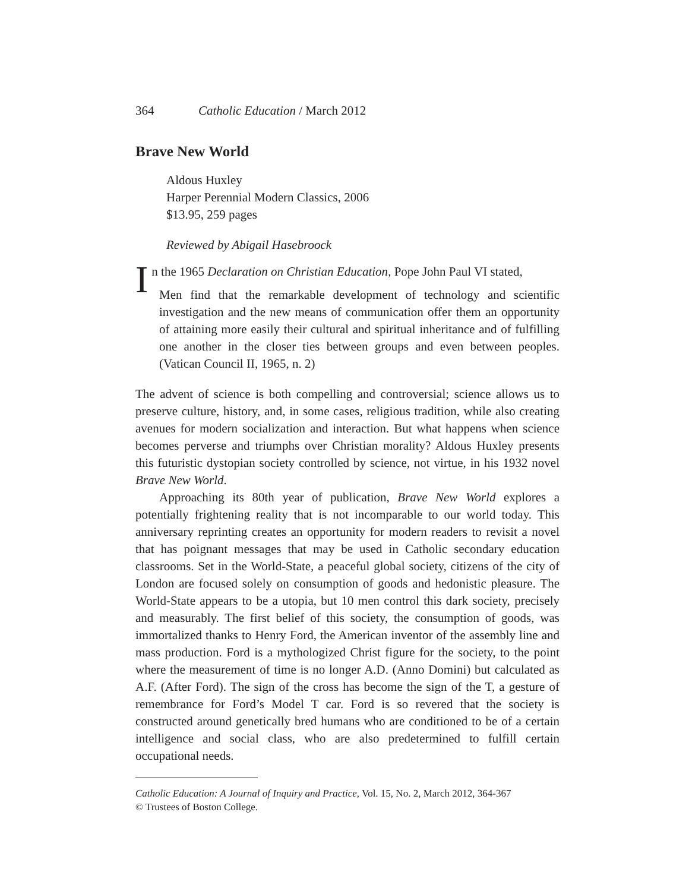364 Catholic Education / March 2012
Brave New World
Aldous Huxley
Harper Perennial Modern Classics, 2006
$13.95, 259 pages
Reviewed by Abigail Hasebroock
In the 1965 Declaration on Christian Education, Pope John Paul VI stated,
Men find that the remarkable development of technology and scientific investigation and the new means of communication offer them an opportunity of attaining more easily their cultural and spiritual inheritance and of fulfilling one another in the closer ties between groups and even between peoples. (Vatican Council II, 1965, n. 2)
The advent of science is both compelling and controversial; science allows us to preserve culture, history, and, in some cases, religious tradition, while also creating avenues for modern socialization and interaction. But what happens when science becomes perverse and triumphs over Christian morality? Aldous Huxley presents this futuristic dystopian society controlled by science, not virtue, in his 1932 novel Brave New World.
Approaching its 80th year of publication, Brave New World explores a potentially frightening reality that is not incomparable to our world today. This anniversary reprinting creates an opportunity for modern readers to revisit a novel that has poignant messages that may be used in Catholic secondary education classrooms. Set in the World-State, a peaceful global society, citizens of the city of London are focused solely on consumption of goods and hedonistic pleasure. The World-State appears to be a utopia, but 10 men control this dark society, precisely and measurably. The first belief of this society, the consumption of goods, was immortalized thanks to Henry Ford, the American inventor of the assembly line and mass production. Ford is a mythologized Christ figure for the society, to the point where the measurement of time is no longer A.D. (Anno Domini) but calculated as A.F. (After Ford). The sign of the cross has become the sign of the T, a gesture of remembrance for Ford’s Model T car. Ford is so revered that the society is constructed around genetically bred humans who are conditioned to be of a certain intelligence and social class, who are also predetermined to fulfill certain occupational needs.
Catholic Education: A Journal of Inquiry and Practice, Vol. 15, No. 2, March 2012, 364-367
© Trustees of Boston College.